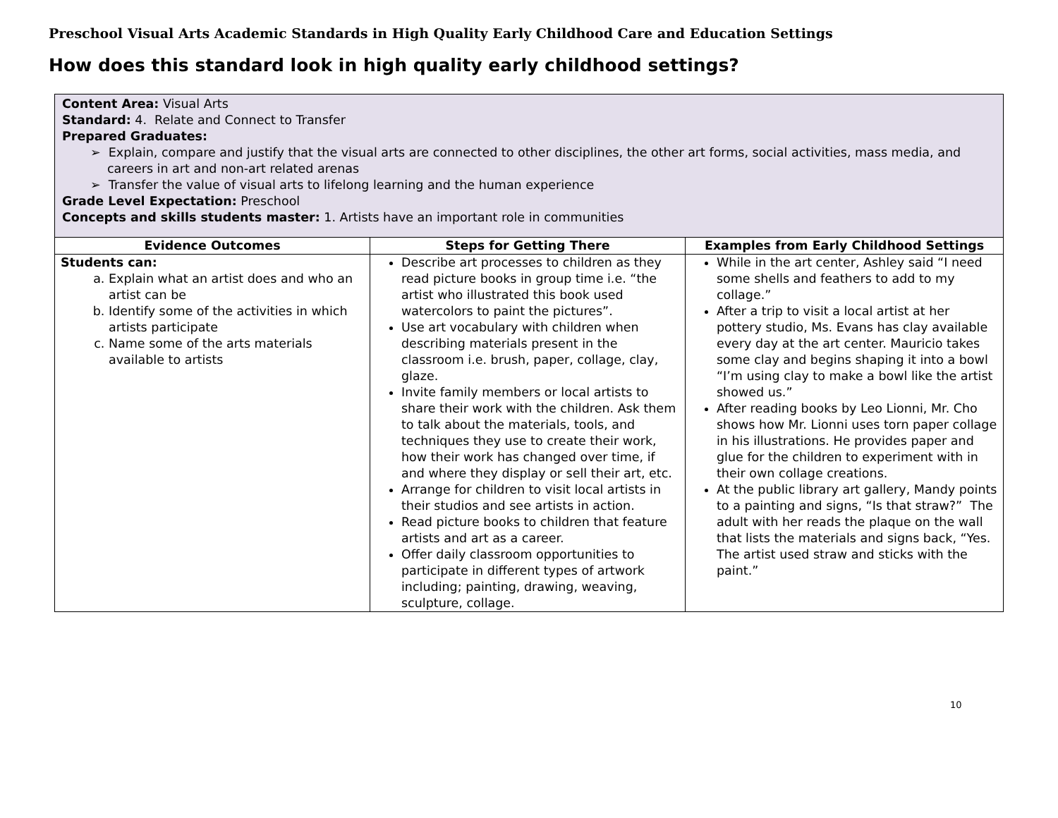Preschool Visual Arts Academic Standards in High Quality Early Childhood Care and Education Settings
How does this standard look in high quality early childhood settings?
| Content Area: Visual Arts Standard: 4. Relate and Connect to Transfer Prepared Graduates: ➢ Explain, compare and justify that the visual arts are connected to other disciplines, the other art forms, social activities, mass media, and careers in art and non-art related arenas ➢ Transfer the value of visual arts to lifelong learning and the human experience Grade Level Expectation: Preschool Concepts and skills students master: 1. Artists have an important role in communities | | |
| Evidence Outcomes | Steps for Getting There | Examples from Early Childhood Settings |
| Students can: a. Explain what an artist does and who an artist can be b. Identify some of the activities in which artists participate c. Name some of the arts materials available to artists | Describe art processes to children as they read picture books in group time i.e. “the artist who illustrated this book used watercolors to paint the pictures”. Use art vocabulary with children when describing materials present in the classroom i.e. brush, paper, collage, clay, glaze. Invite family members or local artists to share their work with the children. Ask them to talk about the materials, tools, and techniques they use to create their work, how their work has changed over time, if and where they display or sell their art, etc. Arrange for children to visit local artists in their studios and see artists in action. Read picture books to children that feature artists and art as a career. Offer daily classroom opportunities to participate in different types of artwork including; painting, drawing, weaving, sculpture, collage. | While in the art center, Ashley said “I need some shells and feathers to add to my collage.” After a trip to visit a local artist at her pottery studio, Ms. Evans has clay available every day at the art center. Mauricio takes some clay and begins shaping it into a bowl “I’m using clay to make a bowl like the artist showed us.” After reading books by Leo Lionni, Mr. Cho shows how Mr. Lionni uses torn paper collage in his illustrations. He provides paper and glue for the children to experiment with in their own collage creations. At the public library art gallery, Mandy points to a painting and signs, “Is that straw?” The adult with her reads the plaque on the wall that lists the materials and signs back, “Yes. The artist used straw and sticks with the paint.” |
10